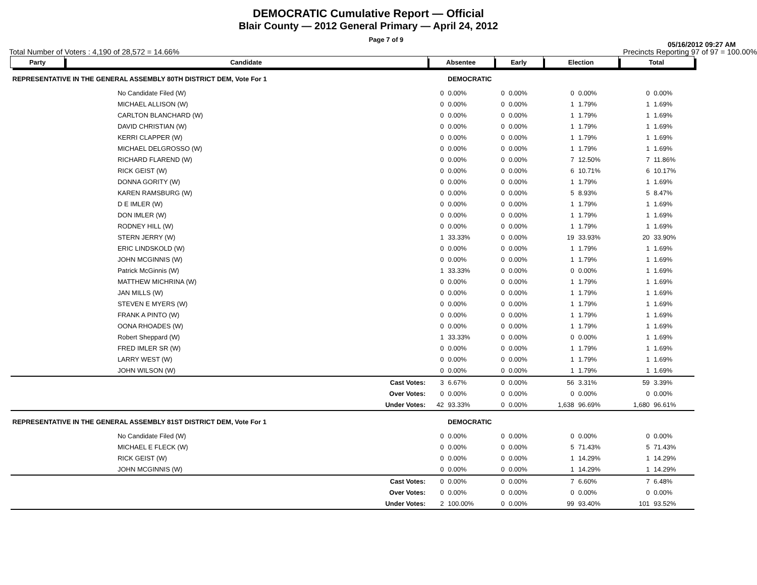DEMOCRATIC Cumulative Report — Official
Blair County — 2012 General Primary — April 24, 2012
Page 7 of 9
05/16/2012 09:27 AM
Total Number of Voters : 4,190 of 28,572 = 14.66% Precincts Reporting 97 of 97 = 100.00%
| Party | Candidate | Absentee | | Early | | Election | | Total | |
| --- | --- | --- | --- | --- | --- | --- | --- | --- | --- |
| REPRESENTATIVE IN THE GENERAL ASSEMBLY 80TH DISTRICT DEM, Vote For 1 | | DEMOCRATIC | | | | | | | |
| | No Candidate Filed (W) | 0 | 0.00% | 0 | 0.00% | 0 | 0.00% | 0 | 0.00% |
| | MICHAEL ALLISON (W) | 0 | 0.00% | 0 | 0.00% | 1 | 1.79% | 1 | 1.69% |
| | CARLTON BLANCHARD (W) | 0 | 0.00% | 0 | 0.00% | 1 | 1.79% | 1 | 1.69% |
| | DAVID CHRISTIAN (W) | 0 | 0.00% | 0 | 0.00% | 1 | 1.79% | 1 | 1.69% |
| | KERRI CLAPPER (W) | 0 | 0.00% | 0 | 0.00% | 1 | 1.79% | 1 | 1.69% |
| | MICHAEL DELGROSSO (W) | 0 | 0.00% | 0 | 0.00% | 1 | 1.79% | 1 | 1.69% |
| | RICHARD FLAREND (W) | 0 | 0.00% | 0 | 0.00% | 7 | 12.50% | 7 | 11.86% |
| | RICK GEIST (W) | 0 | 0.00% | 0 | 0.00% | 6 | 10.71% | 6 | 10.17% |
| | DONNA GORITY (W) | 0 | 0.00% | 0 | 0.00% | 1 | 1.79% | 1 | 1.69% |
| | KAREN RAMSBURG (W) | 0 | 0.00% | 0 | 0.00% | 5 | 8.93% | 5 | 8.47% |
| | D E IMLER (W) | 0 | 0.00% | 0 | 0.00% | 1 | 1.79% | 1 | 1.69% |
| | DON IMLER (W) | 0 | 0.00% | 0 | 0.00% | 1 | 1.79% | 1 | 1.69% |
| | RODNEY HILL (W) | 0 | 0.00% | 0 | 0.00% | 1 | 1.79% | 1 | 1.69% |
| | STERN JERRY (W) | 1 | 33.33% | 0 | 0.00% | 19 | 33.93% | 20 | 33.90% |
| | ERIC LINDSKOLD (W) | 0 | 0.00% | 0 | 0.00% | 1 | 1.79% | 1 | 1.69% |
| | JOHN MCGINNIS (W) | 0 | 0.00% | 0 | 0.00% | 1 | 1.79% | 1 | 1.69% |
| | Patrick McGinnis (W) | 1 | 33.33% | 0 | 0.00% | 0 | 0.00% | 1 | 1.69% |
| | MATTHEW MICHRINA (W) | 0 | 0.00% | 0 | 0.00% | 1 | 1.79% | 1 | 1.69% |
| | JAN MILLS (W) | 0 | 0.00% | 0 | 0.00% | 1 | 1.79% | 1 | 1.69% |
| | STEVEN E MYERS (W) | 0 | 0.00% | 0 | 0.00% | 1 | 1.79% | 1 | 1.69% |
| | FRANK A PINTO (W) | 0 | 0.00% | 0 | 0.00% | 1 | 1.79% | 1 | 1.69% |
| | OONA RHOADES (W) | 0 | 0.00% | 0 | 0.00% | 1 | 1.79% | 1 | 1.69% |
| | Robert Sheppard (W) | 1 | 33.33% | 0 | 0.00% | 0 | 0.00% | 1 | 1.69% |
| | FRED IMLER SR (W) | 0 | 0.00% | 0 | 0.00% | 1 | 1.79% | 1 | 1.69% |
| | LARRY WEST (W) | 0 | 0.00% | 0 | 0.00% | 1 | 1.79% | 1 | 1.69% |
| | JOHN WILSON (W) | 0 | 0.00% | 0 | 0.00% | 1 | 1.79% | 1 | 1.69% |
| | Cast Votes: | 3 | 6.67% | 0 | 0.00% | 56 | 3.31% | 59 | 3.39% |
| | Over Votes: | 0 | 0.00% | 0 | 0.00% | 0 | 0.00% | 0 | 0.00% |
| | Under Votes: | 42 | 93.33% | 0 | 0.00% | 1,638 | 96.69% | 1,680 | 96.61% |
| REPRESENTATIVE IN THE GENERAL ASSEMBLY 81ST DISTRICT DEM, Vote For 1 | | DEMOCRATIC | | | | | | | |
| | No Candidate Filed (W) | 0 | 0.00% | 0 | 0.00% | 0 | 0.00% | 0 | 0.00% |
| | MICHAEL E FLECK (W) | 0 | 0.00% | 0 | 0.00% | 5 | 71.43% | 5 | 71.43% |
| | RICK GEIST (W) | 0 | 0.00% | 0 | 0.00% | 1 | 14.29% | 1 | 14.29% |
| | JOHN MCGINNIS (W) | 0 | 0.00% | 0 | 0.00% | 1 | 14.29% | 1 | 14.29% |
| | Cast Votes: | 0 | 0.00% | 0 | 0.00% | 7 | 6.60% | 7 | 6.48% |
| | Over Votes: | 0 | 0.00% | 0 | 0.00% | 0 | 0.00% | 0 | 0.00% |
| | Under Votes: | 2 | 100.00% | 0 | 0.00% | 99 | 93.40% | 101 | 93.52% |